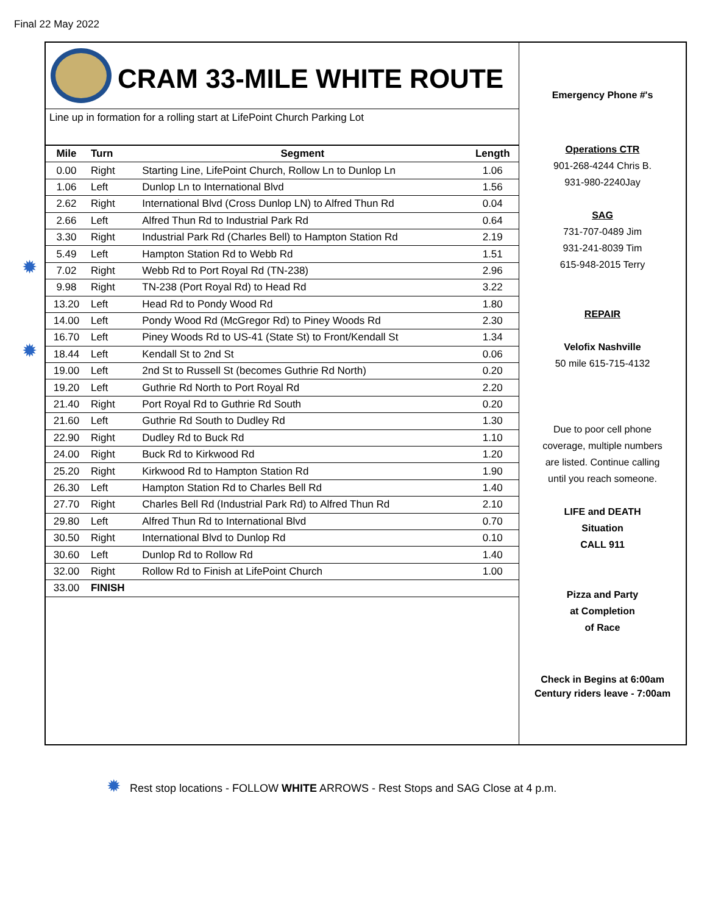Final 22 May 2022
✹
✹
CRAM 33-MILE WHITE ROUTE
Line up in formation for a rolling start at LifePoint Church Parking Lot
| Mile | Turn | Segment | Length |
| --- | --- | --- | --- |
| 0.00 | Right | Starting Line, LifePoint Church, Rollow Ln to Dunlop Ln | 1.06 |
| 1.06 | Left | Dunlop Ln to International Blvd | 1.56 |
| 2.62 | Right | International Blvd (Cross Dunlop LN) to Alfred Thun Rd | 0.04 |
| 2.66 | Left | Alfred Thun Rd to Industrial Park Rd | 0.64 |
| 3.30 | Right | Industrial Park Rd (Charles Bell) to Hampton Station Rd | 2.19 |
| 5.49 | Left | Hampton Station Rd to Webb Rd | 1.51 |
| 7.02 | Right | Webb Rd to Port Royal Rd (TN-238) | 2.96 |
| 9.98 | Right | TN-238 (Port Royal Rd) to Head Rd | 3.22 |
| 13.20 | Left | Head Rd to Pondy Wood Rd | 1.80 |
| 14.00 | Left | Pondy Wood Rd (McGregor Rd) to Piney Woods Rd | 2.30 |
| 16.70 | Left | Piney Woods Rd to US-41 (State St) to Front/Kendall St | 1.34 |
| 18.44 | Left | Kendall St to 2nd St | 0.06 |
| 19.00 | Left | 2nd St to Russell St (becomes Guthrie Rd North) | 0.20 |
| 19.20 | Left | Guthrie Rd North to Port Royal Rd | 2.20 |
| 21.40 | Right | Port Royal Rd to Guthrie Rd South | 0.20 |
| 21.60 | Left | Guthrie Rd South to Dudley Rd | 1.30 |
| 22.90 | Right | Dudley Rd to Buck Rd | 1.10 |
| 24.00 | Right | Buck Rd to Kirkwood Rd | 1.20 |
| 25.20 | Right | Kirkwood Rd to Hampton Station Rd | 1.90 |
| 26.30 | Left | Hampton Station Rd to Charles Bell Rd | 1.40 |
| 27.70 | Right | Charles Bell Rd (Industrial Park Rd) to Alfred Thun Rd | 2.10 |
| 29.80 | Left | Alfred Thun Rd to International Blvd | 0.70 |
| 30.50 | Right | International Blvd to Dunlop Rd | 0.10 |
| 30.60 | Left | Dunlop Rd to Rollow Rd | 1.40 |
| 32.00 | Right | Rollow Rd to Finish at LifePoint Church | 1.00 |
| 33.00 | FINISH | | |
Emergency Phone #'s
Operations CTR
901-268-4244 Chris B.
931-980-2240Jay
SAG
731-707-0489 Jim
931-241-8039 Tim
615-948-2015 Terry
REPAIR
Velofix Nashville
50 mile 615-715-4132
Due to poor cell phone
coverage, multiple numbers
are listed. Continue calling
until you reach someone.
LIFE and DEATH
Situation
CALL 911
Pizza and Party
at Completion
of Race
Check in Begins at 6:00am
Century riders leave - 7:00am
✹ Rest stop locations - FOLLOW WHITE ARROWS - Rest Stops and SAG Close at 4 p.m.